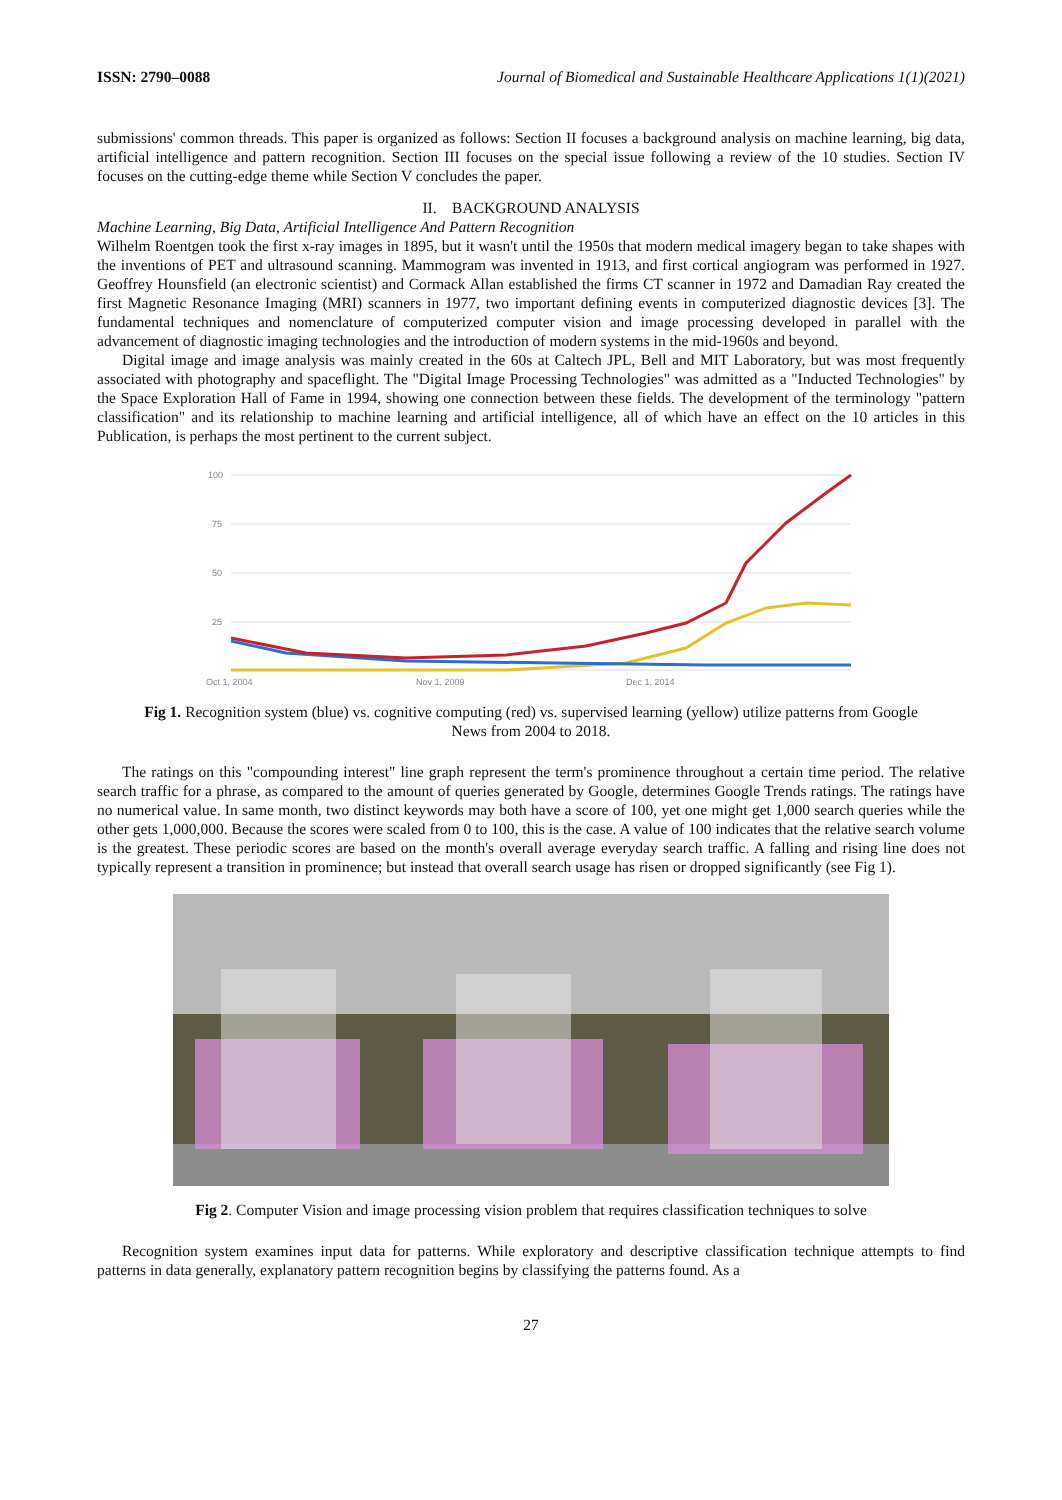ISSN: 2790–0088 Journal of Biomedical and Sustainable Healthcare Applications 1(1)(2021)
submissions' common threads. This paper is organized as follows: Section II focuses a background analysis on machine learning, big data, artificial intelligence and pattern recognition. Section III focuses on the special issue following a review of the 10 studies. Section IV focuses on the cutting-edge theme while Section V concludes the paper.
II. BACKGROUND ANALYSIS
Machine Learning, Big Data, Artificial Intelligence And Pattern Recognition
Wilhelm Roentgen took the first x-ray images in 1895, but it wasn't until the 1950s that modern medical imagery began to take shapes with the inventions of PET and ultrasound scanning. Mammogram was invented in 1913, and first cortical angiogram was performed in 1927. Geoffrey Hounsfield (an electronic scientist) and Cormack Allan established the firms CT scanner in 1972 and Damadian Ray created the first Magnetic Resonance Imaging (MRI) scanners in 1977, two important defining events in computerized diagnostic devices [3]. The fundamental techniques and nomenclature of computerized computer vision and image processing developed in parallel with the advancement of diagnostic imaging technologies and the introduction of modern systems in the mid-1960s and beyond.
Digital image and image analysis was mainly created in the 60s at Caltech JPL, Bell and MIT Laboratory, but was most frequently associated with photography and spaceflight. The "Digital Image Processing Technologies" was admitted as a "Inducted Technologies" by the Space Exploration Hall of Fame in 1994, showing one connection between these fields. The development of the terminology "pattern classification" and its relationship to machine learning and artificial intelligence, all of which have an effect on the 10 articles in this Publication, is perhaps the most pertinent to the current subject.
100
75
50
25
Oct 1, 2004
Nov 1, 2009
Dec 1, 2014
Fig 1. Recognition system (blue) vs. cognitive computing (red) vs. supervised learning (yellow) utilize patterns from Google News from 2004 to 2018.
The ratings on this "compounding interest" line graph represent the term's prominence throughout a certain time period. The relative search traffic for a phrase, as compared to the amount of queries generated by Google, determines Google Trends ratings. The ratings have no numerical value. In same month, two distinct keywords may both have a score of 100, yet one might get 1,000 search queries while the other gets 1,000,000. Because the scores were scaled from 0 to 100, this is the case. A value of 100 indicates that the relative search volume is the greatest. These periodic scores are based on the month's overall average everyday search traffic. A falling and rising line does not typically represent a transition in prominence; but instead that overall search usage has risen or dropped significantly (see Fig 1).
Fig 2. Computer Vision and image processing vision problem that requires classification techniques to solve
Recognition system examines input data for patterns. While exploratory and descriptive classification technique attempts to find patterns in data generally, explanatory pattern recognition begins by classifying the patterns found. As a
27